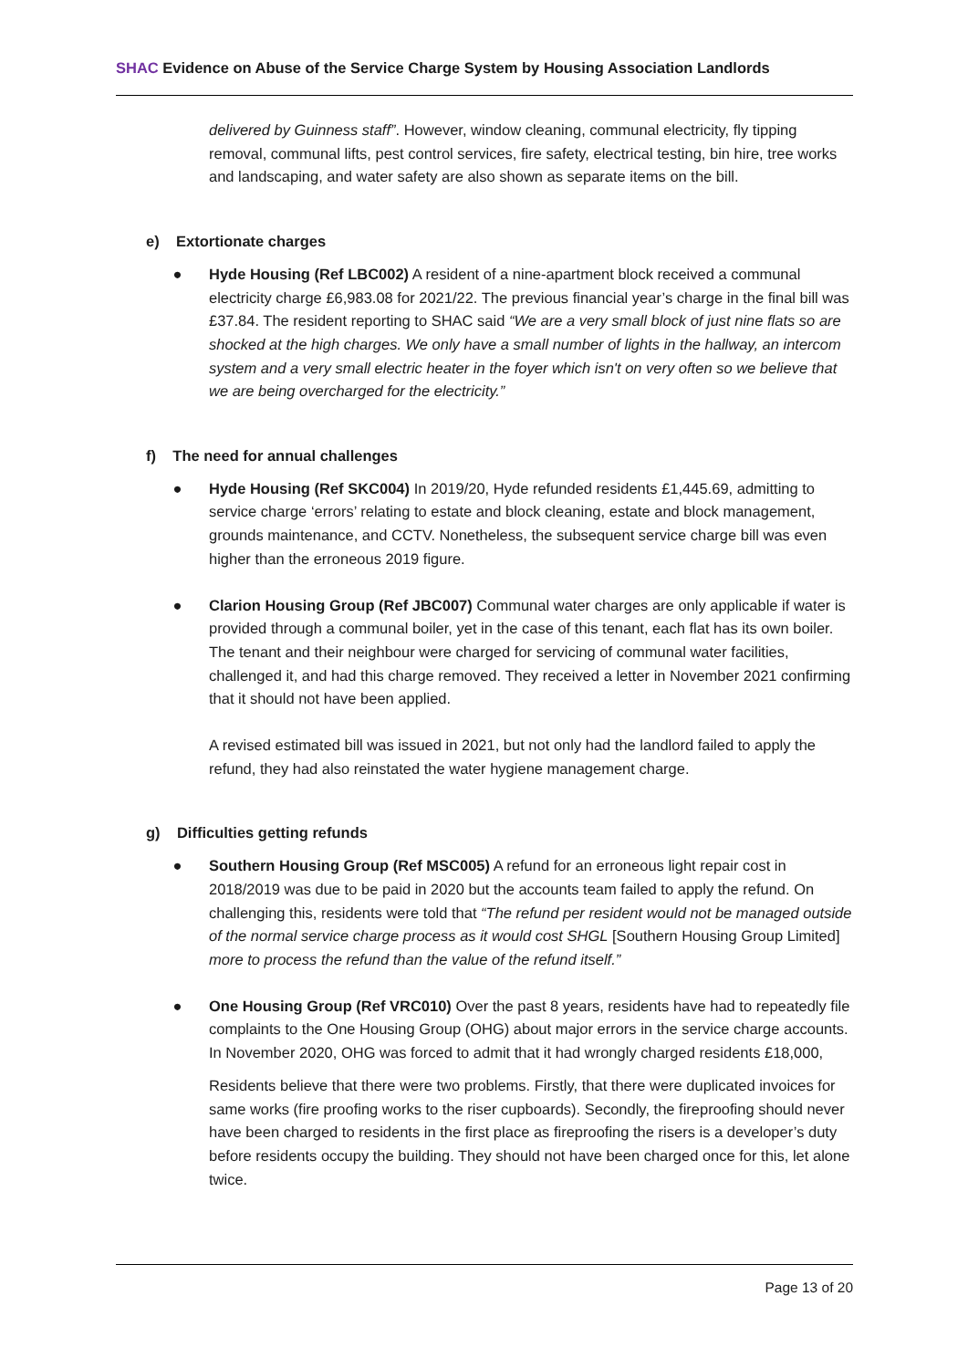SHAC Evidence on Abuse of the Service Charge System by Housing Association Landlords
delivered by Guinness staff”. However, window cleaning, communal electricity, fly tipping removal, communal lifts, pest control services, fire safety, electrical testing, bin hire, tree works and landscaping, and water safety are also shown as separate items on the bill.
e) Extortionate charges
● Hyde Housing (Ref LBC002) A resident of a nine-apartment block received a communal electricity charge £6,983.08 for 2021/22. The previous financial year’s charge in the final bill was £37.84. The resident reporting to SHAC said “We are a very small block of just nine flats so are shocked at the high charges. We only have a small number of lights in the hallway, an intercom system and a very small electric heater in the foyer which isn't on very often so we believe that we are being overcharged for the electricity.”
f) The need for annual challenges
● Hyde Housing (Ref SKC004) In 2019/20, Hyde refunded residents £1,445.69, admitting to service charge ‘errors’ relating to estate and block cleaning, estate and block management, grounds maintenance, and CCTV. Nonetheless, the subsequent service charge bill was even higher than the erroneous 2019 figure.
● Clarion Housing Group (Ref JBC007) Communal water charges are only applicable if water is provided through a communal boiler, yet in the case of this tenant, each flat has its own boiler. The tenant and their neighbour were charged for servicing of communal water facilities, challenged it, and had this charge removed. They received a letter in November 2021 confirming that it should not have been applied.
A revised estimated bill was issued in 2021, but not only had the landlord failed to apply the refund, they had also reinstated the water hygiene management charge.
g) Difficulties getting refunds
● Southern Housing Group (Ref MSC005) A refund for an erroneous light repair cost in 2018/2019 was due to be paid in 2020 but the accounts team failed to apply the refund. On challenging this, residents were told that “The refund per resident would not be managed outside of the normal service charge process as it would cost SHGL [Southern Housing Group Limited] more to process the refund than the value of the refund itself.”
● One Housing Group (Ref VRC010) Over the past 8 years, residents have had to repeatedly file complaints to the One Housing Group (OHG) about major errors in the service charge accounts. In November 2020, OHG was forced to admit that it had wrongly charged residents £18,000,
Residents believe that there were two problems. Firstly, that there were duplicated invoices for same works (fire proofing works to the riser cupboards). Secondly, the fireproofing should never have been charged to residents in the first place as fireproofing the risers is a developer’s duty before residents occupy the building. They should not have been charged once for this, let alone twice.
Page 13 of 20